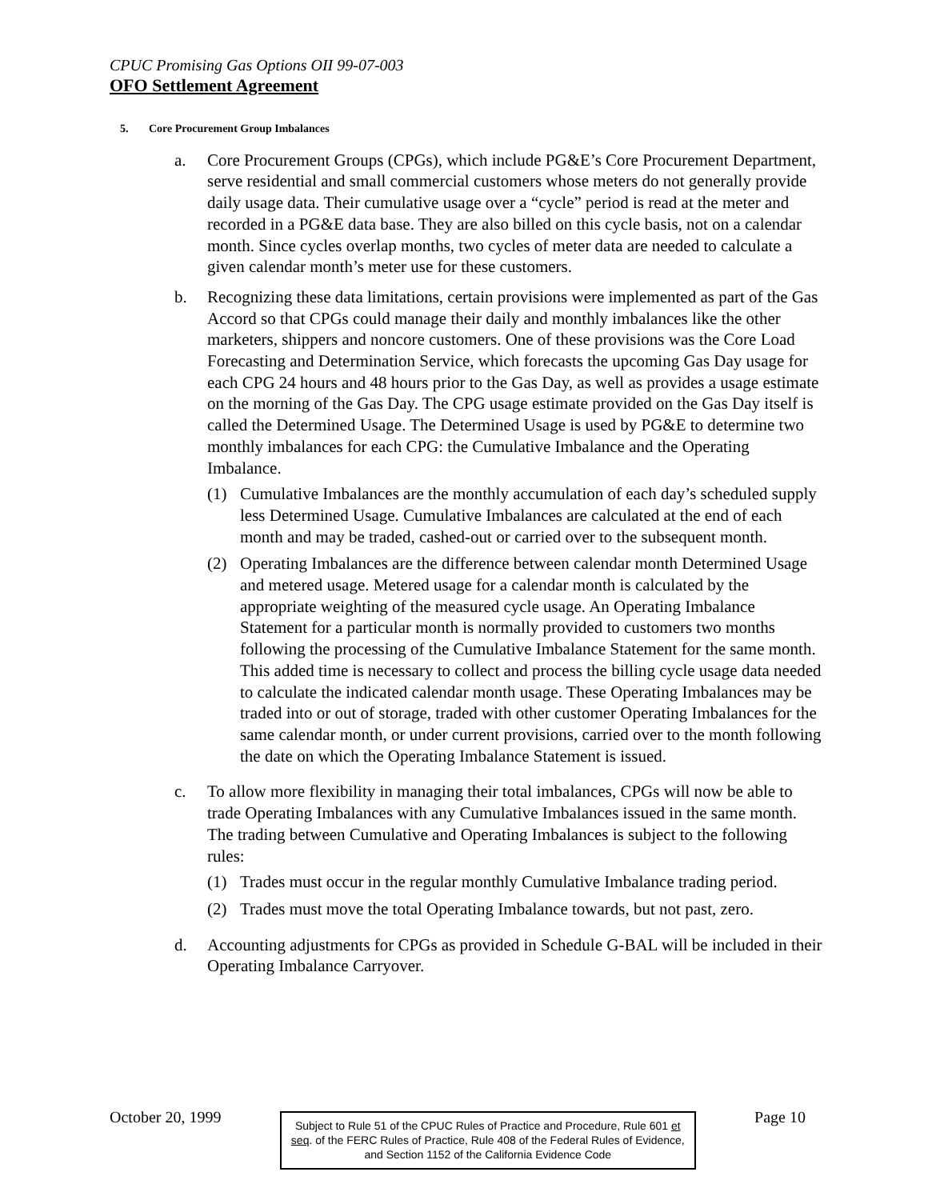CPUC Promising Gas Options OII 99-07-003
OFO Settlement Agreement
5. Core Procurement Group Imbalances
a. Core Procurement Groups (CPGs), which include PG&E’s Core Procurement Department, serve residential and small commercial customers whose meters do not generally provide daily usage data. Their cumulative usage over a “cycle” period is read at the meter and recorded in a PG&E data base. They are also billed on this cycle basis, not on a calendar month. Since cycles overlap months, two cycles of meter data are needed to calculate a given calendar month’s meter use for these customers.
b. Recognizing these data limitations, certain provisions were implemented as part of the Gas Accord so that CPGs could manage their daily and monthly imbalances like the other marketers, shippers and noncore customers. One of these provisions was the Core Load Forecasting and Determination Service, which forecasts the upcoming Gas Day usage for each CPG 24 hours and 48 hours prior to the Gas Day, as well as provides a usage estimate on the morning of the Gas Day. The CPG usage estimate provided on the Gas Day itself is called the Determined Usage. The Determined Usage is used by PG&E to determine two monthly imbalances for each CPG: the Cumulative Imbalance and the Operating Imbalance.
(1) Cumulative Imbalances are the monthly accumulation of each day’s scheduled supply less Determined Usage. Cumulative Imbalances are calculated at the end of each month and may be traded, cashed-out or carried over to the subsequent month.
(2) Operating Imbalances are the difference between calendar month Determined Usage and metered usage. Metered usage for a calendar month is calculated by the appropriate weighting of the measured cycle usage. An Operating Imbalance Statement for a particular month is normally provided to customers two months following the processing of the Cumulative Imbalance Statement for the same month. This added time is necessary to collect and process the billing cycle usage data needed to calculate the indicated calendar month usage. These Operating Imbalances may be traded into or out of storage, traded with other customer Operating Imbalances for the same calendar month, or under current provisions, carried over to the month following the date on which the Operating Imbalance Statement is issued.
c. To allow more flexibility in managing their total imbalances, CPGs will now be able to trade Operating Imbalances with any Cumulative Imbalances issued in the same month. The trading between Cumulative and Operating Imbalances is subject to the following rules:
(1) Trades must occur in the regular monthly Cumulative Imbalance trading period.
(2) Trades must move the total Operating Imbalance towards, but not past, zero.
d. Accounting adjustments for CPGs as provided in Schedule G-BAL will be included in their Operating Imbalance Carryover.
October 20, 1999
Subject to Rule 51 of the CPUC Rules of Practice and Procedure, Rule 601 et seq. of the FERC Rules of Practice, Rule 408 of the Federal Rules of Evidence, and Section 1152 of the California Evidence Code
Page 10